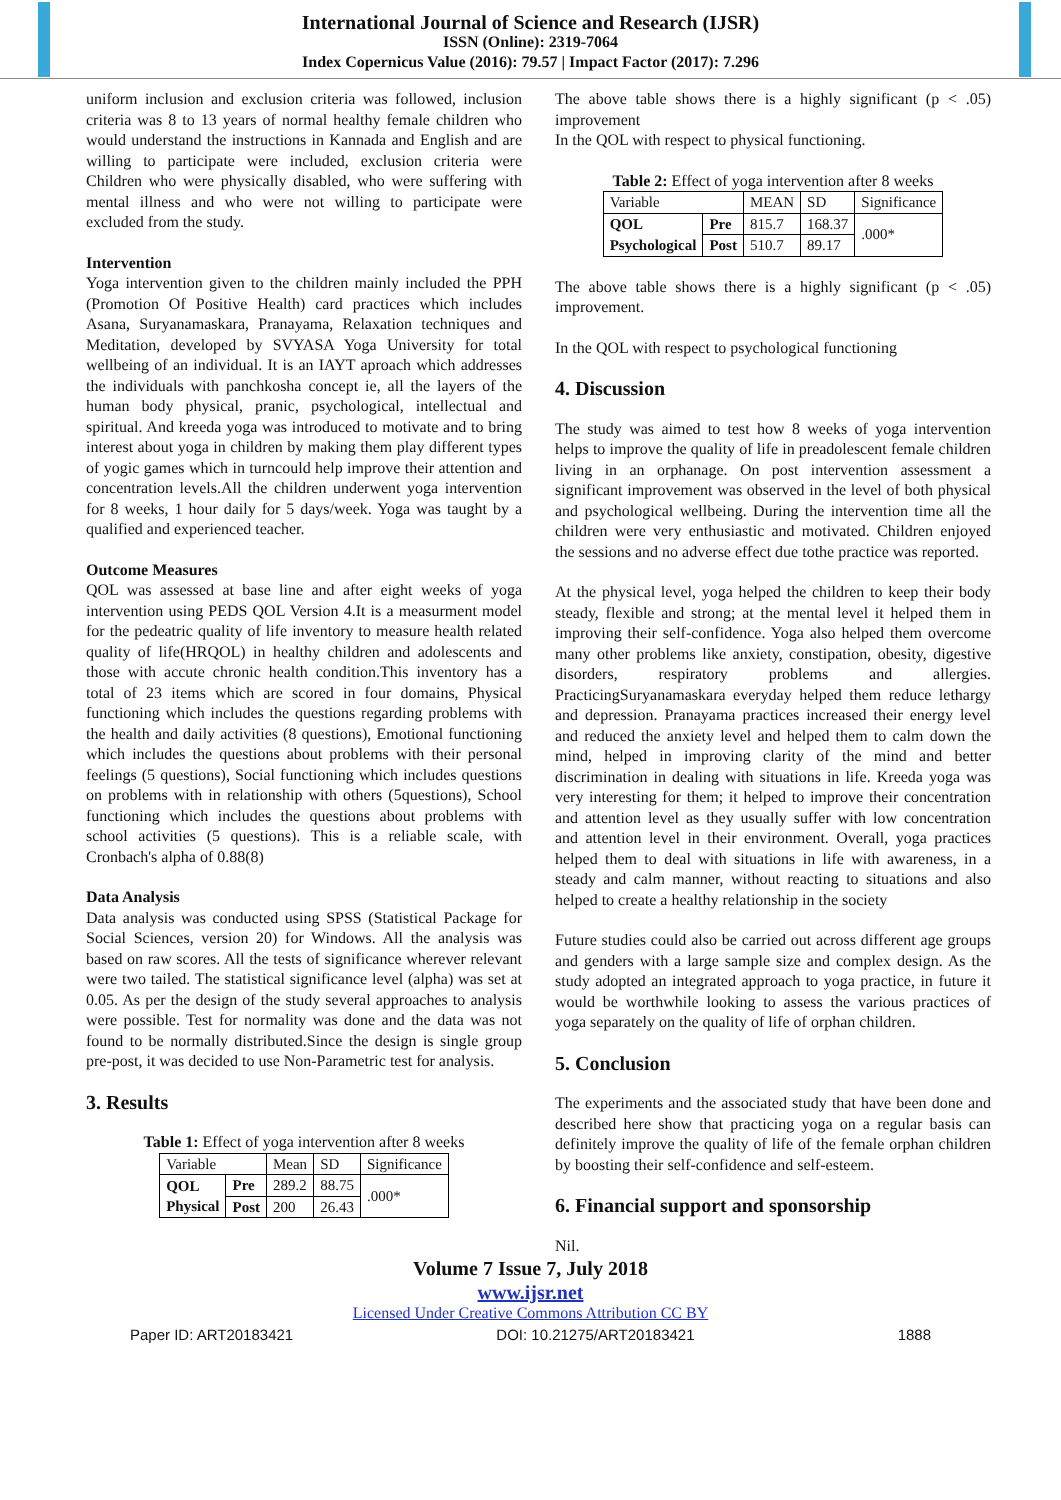International Journal of Science and Research (IJSR)
ISSN (Online): 2319-7064
Index Copernicus Value (2016): 79.57 | Impact Factor (2017): 7.296
uniform inclusion and exclusion criteria was followed, inclusion criteria was 8 to 13 years of normal healthy female children who would understand the instructions in Kannada and English and are willing to participate were included, exclusion criteria were Children who were physically disabled, who were suffering with mental illness and who were not willing to participate were excluded from the study.
Intervention
Yoga intervention given to the children mainly included the PPH (Promotion Of Positive Health) card practices which includes Asana, Suryanamaskara, Pranayama, Relaxation techniques and Meditation, developed by SVYASA Yoga University for total wellbeing of an individual. It is an IAYT aproach which addresses the individuals with panchkosha concept ie, all the layers of the human body physical, pranic, psychological, intellectual and spiritual. And kreeda yoga was introduced to motivate and to bring interest about yoga in children by making them play different types of yogic games which in turncould help improve their attention and concentration levels.All the children underwent yoga intervention for 8 weeks, 1 hour daily for 5 days/week. Yoga was taught by a qualified and experienced teacher.
Outcome Measures
QOL was assessed at base line and after eight weeks of yoga intervention using PEDS QOL Version 4.It is a measurment model for the pedeatric quality of life inventory to measure health related quality of life(HRQOL) in healthy children and adolescents and those with accute chronic health condition.This inventory has a total of 23 items which are scored in four domains, Physical functioning which includes the questions regarding problems with the health and daily activities (8 questions), Emotional functioning which includes the questions about problems with their personal feelings (5 questions), Social functioning which includes questions on problems with in relationship with others (5questions), School functioning which includes the questions about problems with school activities (5 questions). This is a reliable scale, with Cronbach's alpha of 0.88(8)
Data Analysis
Data analysis was conducted using SPSS (Statistical Package for Social Sciences, version 20) for Windows. All the analysis was based on raw scores. All the tests of significance wherever relevant were two tailed. The statistical significance level (alpha) was set at 0.05. As per the design of the study several approaches to analysis were possible. Test for normality was done and the data was not found to be normally distributed.Since the design is single group pre-post, it was decided to use Non-Parametric test for analysis.
3. Results
Table 1: Effect of yoga intervention after 8 weeks
| Variable | | Mean | SD | Significance |
| --- | --- | --- | --- | --- |
| QOL Physical | Pre | 289.2 | 88.75 | .000* |
| | Post | 200 | 26.43 | |
The above table shows there is a highly significant (p < .05) improvement
In the QOL with respect to physical functioning.
Table 2: Effect of yoga intervention after 8 weeks
| Variable | | MEAN | SD | Significance |
| --- | --- | --- | --- | --- |
| QOL Psychological | Pre | 815.7 | 168.37 | .000* |
| | Post | 510.7 | 89.17 | |
The above table shows there is a highly significant (p < .05) improvement.
In the QOL with respect to psychological functioning
4. Discussion
The study was aimed to test how 8 weeks of yoga intervention helps to improve the quality of life in preadolescent female children living in an orphanage. On post intervention assessment a significant improvement was observed in the level of both physical and psychological wellbeing. During the intervention time all the children were very enthusiastic and motivated. Children enjoyed the sessions and no adverse effect due tothe practice was reported.
At the physical level, yoga helped the children to keep their body steady, flexible and strong; at the mental level it helped them in improving their self-confidence. Yoga also helped them overcome many other problems like anxiety, constipation, obesity, digestive disorders, respiratory problems and allergies. PracticingSuryanamaskara everyday helped them reduce lethargy and depression. Pranayama practices increased their energy level and reduced the anxiety level and helped them to calm down the mind, helped in improving clarity of the mind and better discrimination in dealing with situations in life. Kreeda yoga was very interesting for them; it helped to improve their concentration and attention level as they usually suffer with low concentration and attention level in their environment. Overall, yoga practices helped them to deal with situations in life with awareness, in a steady and calm manner, without reacting to situations and also helped to create a healthy relationship in the society
Future studies could also be carried out across different age groups and genders with a large sample size and complex design. As the study adopted an integrated approach to yoga practice, in future it would be worthwhile looking to assess the various practices of yoga separately on the quality of life of orphan children.
5. Conclusion
The experiments and the associated study that have been done and described here show that practicing yoga on a regular basis can definitely improve the quality of life of the female orphan children by boosting their self-confidence and self-esteem.
6. Financial support and sponsorship
Nil.
Volume 7 Issue 7, July 2018
www.ijsr.net
Licensed Under Creative Commons Attribution CC BY
Paper ID: ART20183421 DOI: 10.21275/ART20183421 1888